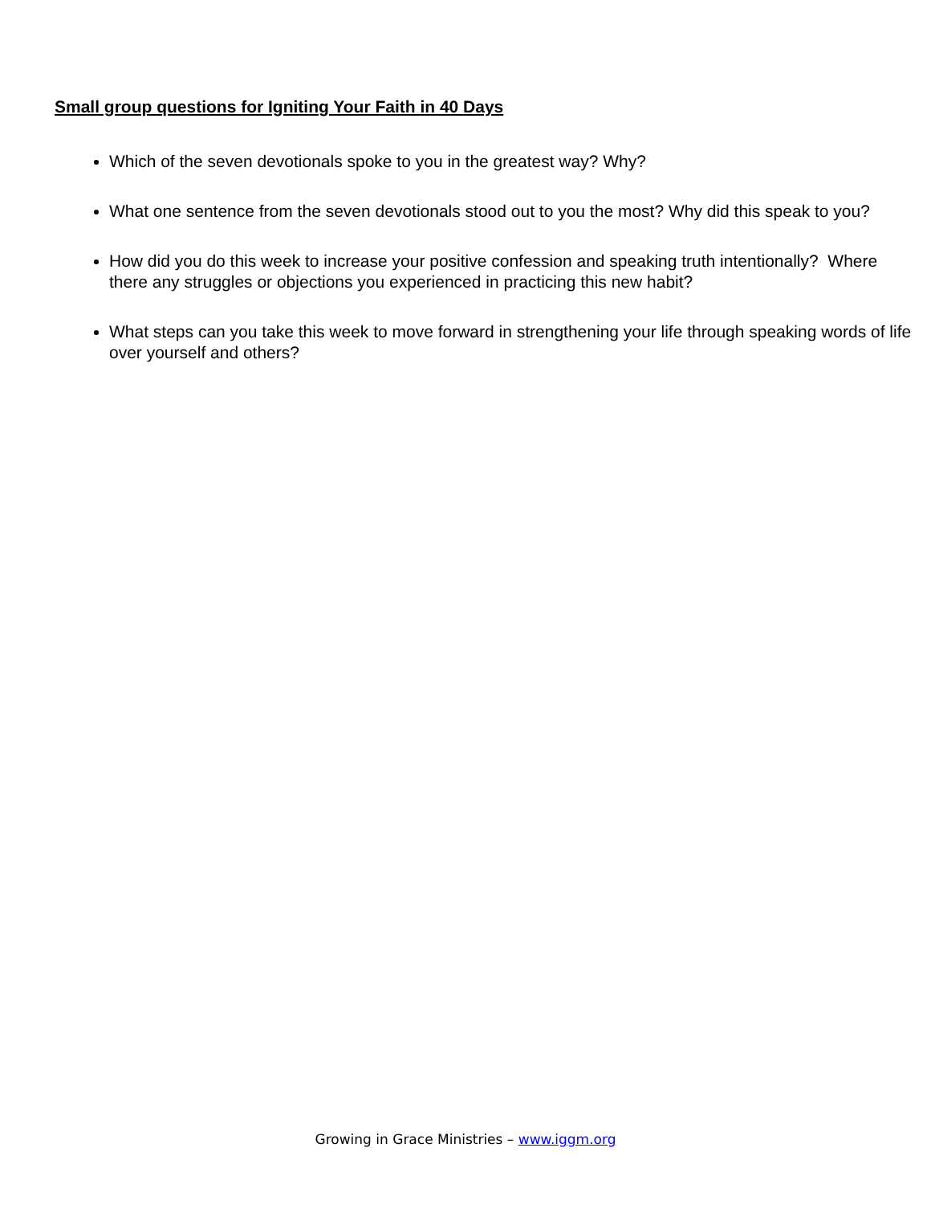Small group questions for Igniting Your Faith in 40 Days
Which of the seven devotionals spoke to you in the greatest way? Why?
What one sentence from the seven devotionals stood out to you the most? Why did this speak to you?
How did you do this week to increase your positive confession and speaking truth intentionally? Where there any struggles or objections you experienced in practicing this new habit?
What steps can you take this week to move forward in strengthening your life through speaking words of life over yourself and others?
Growing in Grace Ministries – www.iggm.org